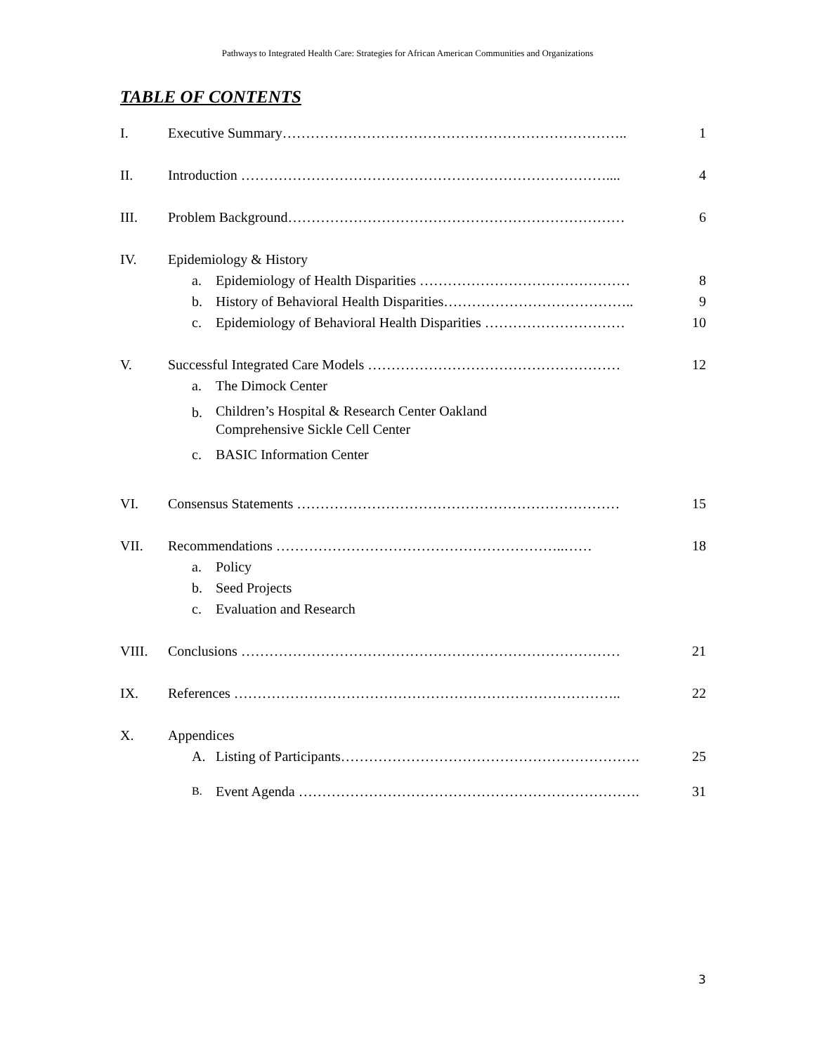Pathways to Integrated Health Care: Strategies for African American Communities and Organizations
TABLE OF CONTENTS
I. Executive Summary……………………………………………………………….. 1
II. Introduction …………………………………………………………………….... 4
III. Problem Background……………………………………………………………… 6
IV. Epidemiology & History
a. Epidemiology of Health Disparities ……………………………………… 8
b. History of Behavioral Health Disparities………………………………….. 9
c. Epidemiology of Behavioral Health Disparities ………………………… 10
V. Successful Integrated Care Models ……………………………………………… 12
a. The Dimock Center
b. Children’s Hospital & Research Center Oakland
Comprehensive Sickle Cell Center
c. BASIC Information Center
VI. Consensus Statements …………………………………………………………… 15
VII. Recommendations ……………………………………………………..…… 18
a. Policy
b. Seed Projects
c. Evaluation and Research
VIII. Conclusions ……………………………………………………………………… 21
IX. References ……………………………………………………………………….. 22
X. Appendices
A. Listing of Participants………………………………………………………. 25
B. Event Agenda ………………………………………………………………. 31
3